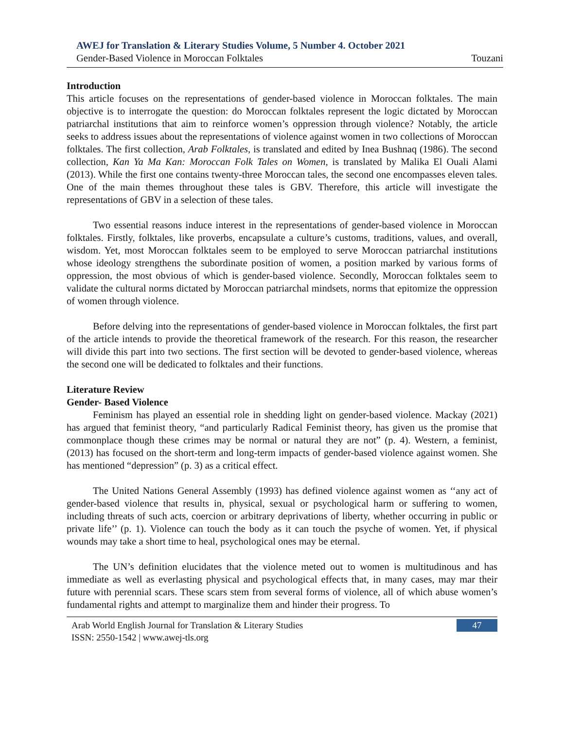AWEJ for Translation & Literary Studies Volume, 5 Number 4. October 2021
Gender-Based Violence in Moroccan Folktales Touzani
Introduction
This article focuses on the representations of gender-based violence in Moroccan folktales. The main objective is to interrogate the question: do Moroccan folktales represent the logic dictated by Moroccan patriarchal institutions that aim to reinforce women’s oppression through violence? Notably, the article seeks to address issues about the representations of violence against women in two collections of Moroccan folktales. The first collection, Arab Folktales, is translated and edited by Inea Bushnaq (1986). The second collection, Kan Ya Ma Kan: Moroccan Folk Tales on Women, is translated by Malika El Ouali Alami (2013). While the first one contains twenty-three Moroccan tales, the second one encompasses eleven tales. One of the main themes throughout these tales is GBV. Therefore, this article will investigate the representations of GBV in a selection of these tales.
Two essential reasons induce interest in the representations of gender-based violence in Moroccan folktales. Firstly, folktales, like proverbs, encapsulate a culture’s customs, traditions, values, and overall, wisdom. Yet, most Moroccan folktales seem to be employed to serve Moroccan patriarchal institutions whose ideology strengthens the subordinate position of women, a position marked by various forms of oppression, the most obvious of which is gender-based violence. Secondly, Moroccan folktales seem to validate the cultural norms dictated by Moroccan patriarchal mindsets, norms that epitomize the oppression of women through violence.
Before delving into the representations of gender-based violence in Moroccan folktales, the first part of the article intends to provide the theoretical framework of the research. For this reason, the researcher will divide this part into two sections. The first section will be devoted to gender-based violence, whereas the second one will be dedicated to folktales and their functions.
Literature Review
Gender- Based Violence
Feminism has played an essential role in shedding light on gender-based violence. Mackay (2021) has argued that feminist theory, “and particularly Radical Feminist theory, has given us the promise that commonplace though these crimes may be normal or natural they are not” (p. 4). Western, a feminist, (2013) has focused on the short-term and long-term impacts of gender-based violence against women. She has mentioned “depression” (p. 3) as a critical effect.
The United Nations General Assembly (1993) has defined violence against women as ‘‘any act of gender-based violence that results in, physical, sexual or psychological harm or suffering to women, including threats of such acts, coercion or arbitrary deprivations of liberty, whether occurring in public or private life’’ (p. 1). Violence can touch the body as it can touch the psyche of women. Yet, if physical wounds may take a short time to heal, psychological ones may be eternal.
The UN’s definition elucidates that the violence meted out to women is multitudinous and has immediate as well as everlasting physical and psychological effects that, in many cases, may mar their future with perennial scars. These scars stem from several forms of violence, all of which abuse women’s fundamental rights and attempt to marginalize them and hinder their progress. To
Arab World English Journal for Translation & Literary Studies
ISSN: 2550-1542 | www.awej-tls.org
47